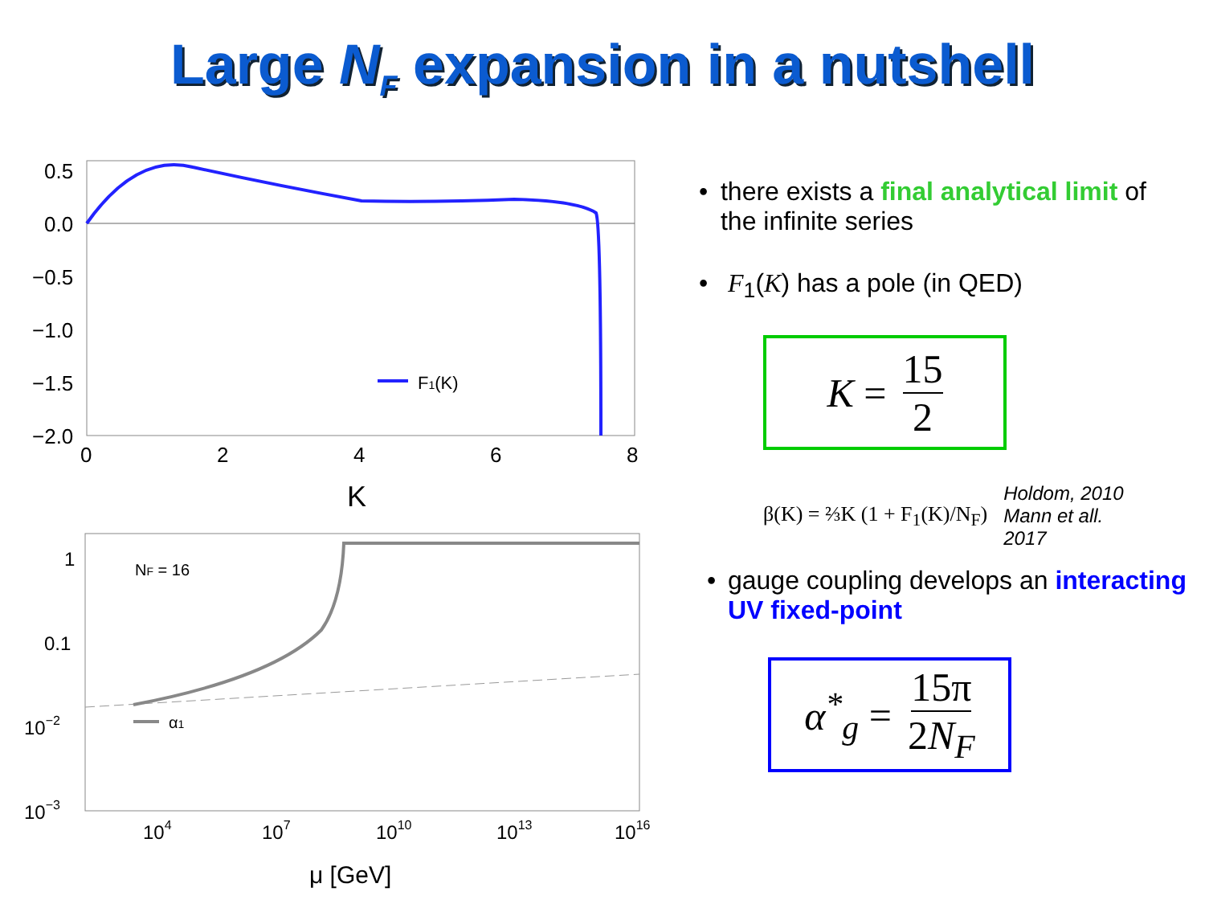Large N<sub>F</sub> expansion in a nutshell
0.5
0.0
−0.5
−1.0
−1.5
−2.0
0
2
4
6
8
K
F1(K)
1
0.1
10−2
10−3
104
107
1010
1013
1016
μ [GeV]
NF = 16
α1
• there exists a final analytical limit of the infinite series
• F<sub>1</sub>(K) has a pole (in QED)
K = 15 2
β(K) = ⅔K (1 + F<sub>1</sub>(K)/N<sub>F</sub>) Holdom, 2010
Mann et all.
2017
• gauge coupling develops an interacting UV fixed-point
α<sup>*</sup><sub>g</sub> = 15π 2N<sub>F</sub>